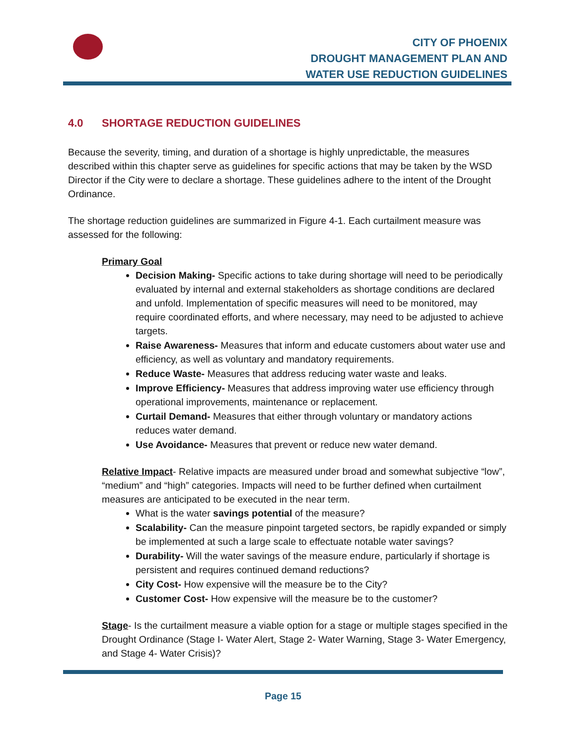CITY OF PHOENIX
DROUGHT MANAGEMENT PLAN AND
WATER USE REDUCTION GUIDELINES
4.0 SHORTAGE REDUCTION GUIDELINES
Because the severity, timing, and duration of a shortage is highly unpredictable, the measures described within this chapter serve as guidelines for specific actions that may be taken by the WSD Director if the City were to declare a shortage. These guidelines adhere to the intent of the Drought Ordinance.
The shortage reduction guidelines are summarized in Figure 4-1. Each curtailment measure was assessed for the following:
Primary Goal
Decision Making- Specific actions to take during shortage will need to be periodically evaluated by internal and external stakeholders as shortage conditions are declared and unfold. Implementation of specific measures will need to be monitored, may require coordinated efforts, and where necessary, may need to be adjusted to achieve targets.
Raise Awareness- Measures that inform and educate customers about water use and efficiency, as well as voluntary and mandatory requirements.
Reduce Waste- Measures that address reducing water waste and leaks.
Improve Efficiency- Measures that address improving water use efficiency through operational improvements, maintenance or replacement.
Curtail Demand- Measures that either through voluntary or mandatory actions reduces water demand.
Use Avoidance- Measures that prevent or reduce new water demand.
Relative Impact- Relative impacts are measured under broad and somewhat subjective “low”, “medium” and “high” categories. Impacts will need to be further defined when curtailment measures are anticipated to be executed in the near term.
What is the water savings potential of the measure?
Scalability- Can the measure pinpoint targeted sectors, be rapidly expanded or simply be implemented at such a large scale to effectuate notable water savings?
Durability- Will the water savings of the measure endure, particularly if shortage is persistent and requires continued demand reductions?
City Cost- How expensive will the measure be to the City?
Customer Cost- How expensive will the measure be to the customer?
Stage- Is the curtailment measure a viable option for a stage or multiple stages specified in the Drought Ordinance (Stage I- Water Alert, Stage 2- Water Warning, Stage 3- Water Emergency, and Stage 4- Water Crisis)?
Page 15